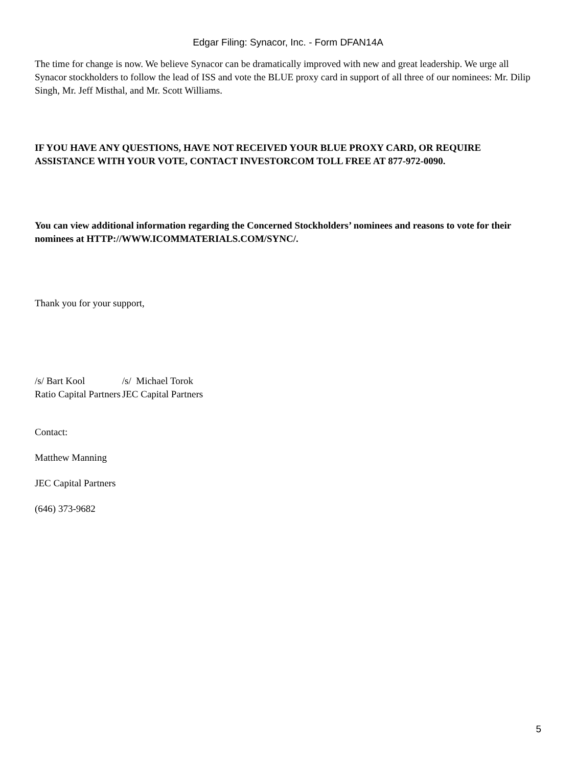Edgar Filing: Synacor, Inc. - Form DFAN14A
The time for change is now. We believe Synacor can be dramatically improved with new and great leadership. We urge all Synacor stockholders to follow the lead of ISS and vote the BLUE proxy card in support of all three of our nominees: Mr. Dilip Singh, Mr. Jeff Misthal, and Mr. Scott Williams.
IF YOU HAVE ANY QUESTIONS, HAVE NOT RECEIVED YOUR BLUE PROXY CARD, OR REQUIRE ASSISTANCE WITH YOUR VOTE, CONTACT INVESTORCOM TOLL FREE AT 877-972-0090.
You can view additional information regarding the Concerned Stockholders’ nominees and reasons to vote for their nominees at HTTP://WWW.ICOMMATERIALS.COM/SYNC/.
Thank you for your support,
| /s/ Bart Kool | /s/ Michael Torok |
| Ratio Capital Partners | JEC Capital Partners |
Contact:
Matthew Manning
JEC Capital Partners
(646) 373-9682
5